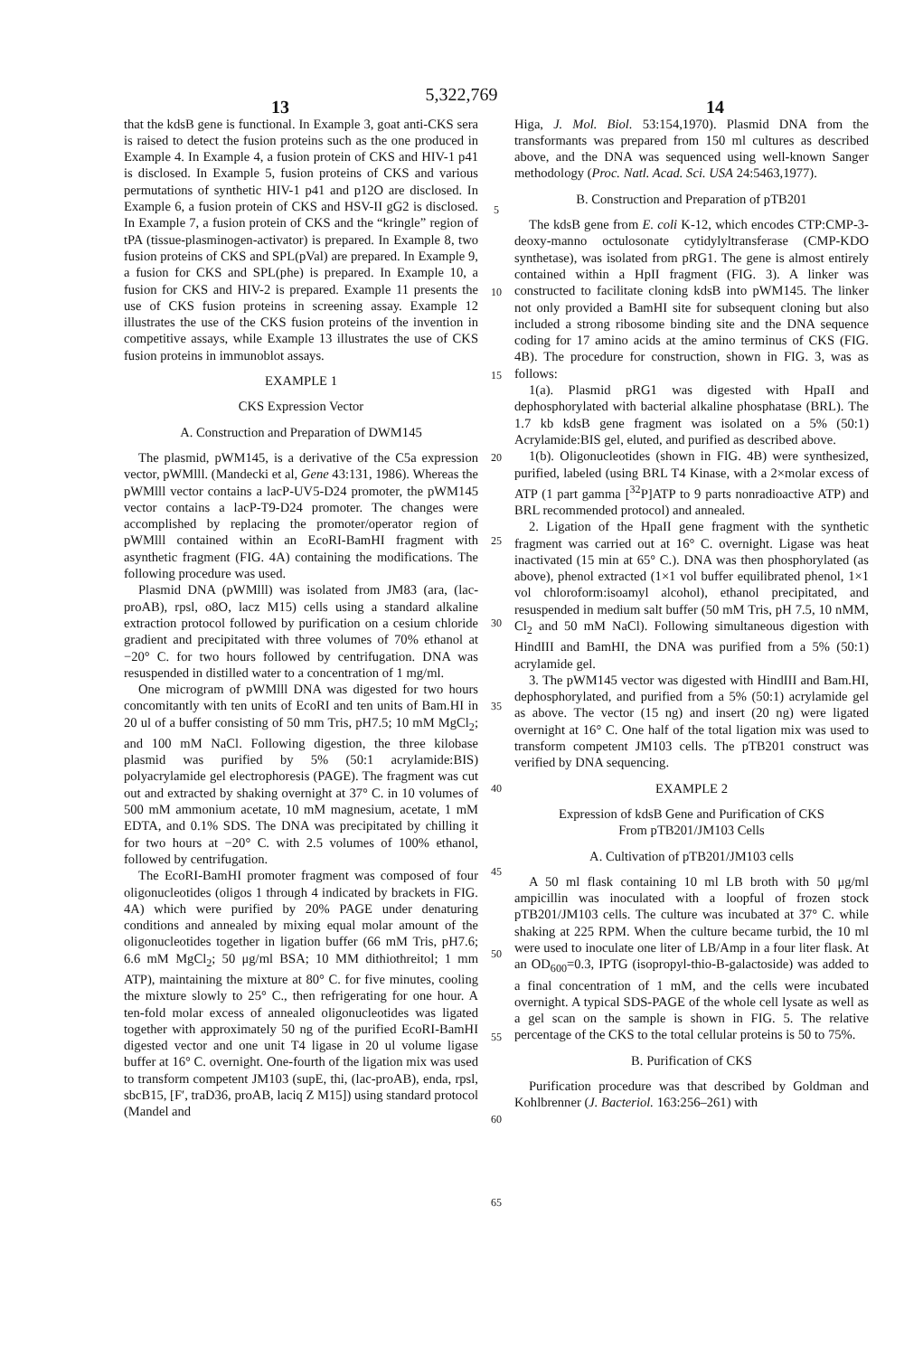5,322,769
13 14
that the kdsB gene is functional. In Example 3, goat anti-CKS sera is raised to detect the fusion proteins such as the one produced in Example 4. In Example 4, a fusion protein of CKS and HIV-1 p41 is disclosed. In Example 5, fusion proteins of CKS and various permutations of synthetic HIV-1 p41 and p12O are disclosed. In Example 6, a fusion protein of CKS and HSV-II gG2 is disclosed. In Example 7, a fusion protein of CKS and the “kringle” region of tPA (tissue-plasminogen-activator) is prepared. In Example 8, two fusion proteins of CKS and SPL(pVal) are prepared. In Example 9, a fusion for CKS and SPL(phe) is prepared. In Example 10, a fusion for CKS and HIV-2 is prepared. Example 11 presents the use of CKS fusion proteins in screening assay. Example 12 illustrates the use of the CKS fusion proteins of the invention in competitive assays, while Example 13 illustrates the use of CKS fusion proteins in immunoblot assays.
EXAMPLE 1
CKS Expression Vector
A. Construction and Preparation of DWM145
The plasmid, pWM145, is a derivative of the C5a expression vector, pWMlll. (Mandecki et al, Gene 43:131, 1986). Whereas the pWMlll vector contains a lacP-UV5-D24 promoter, the pWM145 vector contains a lacP-T9-D24 promoter. The changes were accomplished by replacing the promoter/operator region of pWMlll contained within an EcoRI-BamHI fragment with asynthetic fragment (FIG. 4A) containing the modifications. The following procedure was used.
Plasmid DNA (pWMlll) was isolated from JM83 (ara, (lac-proAB), rpsl, o8O, lacz M15) cells using a standard alkaline extraction protocol followed by purification on a cesium chloride gradient and precipitated with three volumes of 70% ethanol at −20° C. for two hours followed by centrifugation. DNA was resuspended in distilled water to a concentration of 1 mg/ml.
One microgram of pWMlll DNA was digested for two hours concomitantly with ten units of EcoRI and ten units of Bam.HI in 20 ul of a buffer consisting of 50 mm Tris, pH7.5; 10 mM MgCl<sub>2</sub>; and 100 mM NaCl. Following digestion, the three kilobase plasmid was purified by 5% (50:1 acrylamide:BIS) polyacrylamide gel electrophoresis (PAGE). The fragment was cut out and extracted by shaking overnight at 37° C. in 10 volumes of 500 mM ammonium acetate, 10 mM magnesium, acetate, 1 mM EDTA, and 0.1% SDS. The DNA was precipitated by chilling it for two hours at −20° C. with 2.5 volumes of 100% ethanol, followed by centrifugation.
The EcoRI-BamHI promoter fragment was composed of four oligonucleotides (oligos 1 through 4 indicated by brackets in FIG. 4A) which were purified by 20% PAGE under denaturing conditions and annealed by mixing equal molar amount of the oligonucleotides together in ligation buffer (66 mM Tris, pH7.6; 6.6 mM MgCl<sub>2</sub>; 50 μg/ml BSA; 10 MM dithiothreitol; 1 mm ATP), maintaining the mixture at 80° C. for five minutes, cooling the mixture slowly to 25° C., then refrigerating for one hour. A ten-fold molar excess of annealed oligonucleotides was ligated together with approximately 50 ng of the purified EcoRI-BamHI digested vector and one unit T4 ligase in 20 ul volume ligase buffer at 16° C. overnight. One-fourth of the ligation mix was used to transform competent JM103 (supE, thi, (lac-proAB), enda, rpsl, sbcB15, [F′, traD36, proAB, laciq Z M15]) using standard protocol (Mandel and
5
10
15
20
25
30
35
40
45
50
55
60
65
Higa, J. Mol. Biol. 53:154,1970). Plasmid DNA from the transformants was prepared from 150 ml cultures as described above, and the DNA was sequenced using well-known Sanger methodology (Proc. Natl. Acad. Sci. USA 24:5463,1977).
B. Construction and Preparation of pTB201
The kdsB gene from E. coli K-12, which encodes CTP:CMP-3-deoxy-manno octulosonate cytidylyltransferase (CMP-KDO synthetase), was isolated from pRG1. The gene is almost entirely contained within a HpII fragment (FIG. 3). A linker was constructed to facilitate cloning kdsB into pWM145. The linker not only provided a BamHI site for subsequent cloning but also included a strong ribosome binding site and the DNA sequence coding for 17 amino acids at the amino terminus of CKS (FIG. 4B). The procedure for construction, shown in FIG. 3, was as follows:
1(a). Plasmid pRG1 was digested with HpaII and dephosphorylated with bacterial alkaline phosphatase (BRL). The 1.7 kb kdsB gene fragment was isolated on a 5% (50:1) Acrylamide:BIS gel, eluted, and purified as described above.
1(b). Oligonucleotides (shown in FIG. 4B) were synthesized, purified, labeled (using BRL T4 Kinase, with a 2×molar excess of ATP (1 part gamma [<sup>32</sup>P]ATP to 9 parts nonradioactive ATP) and BRL recommended protocol) and annealed.
2. Ligation of the HpaII gene fragment with the synthetic fragment was carried out at 16° C. overnight. Ligase was heat inactivated (15 min at 65° C.). DNA was then phosphorylated (as above), phenol extracted (1×1 vol buffer equilibrated phenol, 1×1 vol chloroform:isoamyl alcohol), ethanol precipitated, and resuspended in medium salt buffer (50 mM Tris, pH 7.5, 10 nMM, Cl<sub>2</sub> and 50 mM NaCl). Following simultaneous digestion with HindIII and BamHI, the DNA was purified from a 5% (50:1) acrylamide gel.
3. The pWM145 vector was digested with HindIII and Bam.HI, dephosphorylated, and purified from a 5% (50:1) acrylamide gel as above. The vector (15 ng) and insert (20 ng) were ligated overnight at 16° C. One half of the total ligation mix was used to transform competent JM103 cells. The pTB201 construct was verified by DNA sequencing.
EXAMPLE 2
Expression of kdsB Gene and Purification of CKS
From pTB201/JM103 Cells
A. Cultivation of pTB201/JM103 cells
A 50 ml flask containing 10 ml LB broth with 50 μg/ml ampicillin was inoculated with a loopful of frozen stock pTB201/JM103 cells. The culture was incubated at 37° C. while shaking at 225 RPM. When the culture became turbid, the 10 ml were used to inoculate one liter of LB/Amp in a four liter flask. At an OD<sub>600</sub>=0.3, IPTG (isopropyl-thio-B-galactoside) was added to a final concentration of 1 mM, and the cells were incubated overnight. A typical SDS-PAGE of the whole cell lysate as well as a gel scan on the sample is shown in FIG. 5. The relative percentage of the CKS to the total cellular proteins is 50 to 75%.
B. Purification of CKS
Purification procedure was that described by Goldman and Kohlbrenner (J. Bacteriol. 163:256–261) with